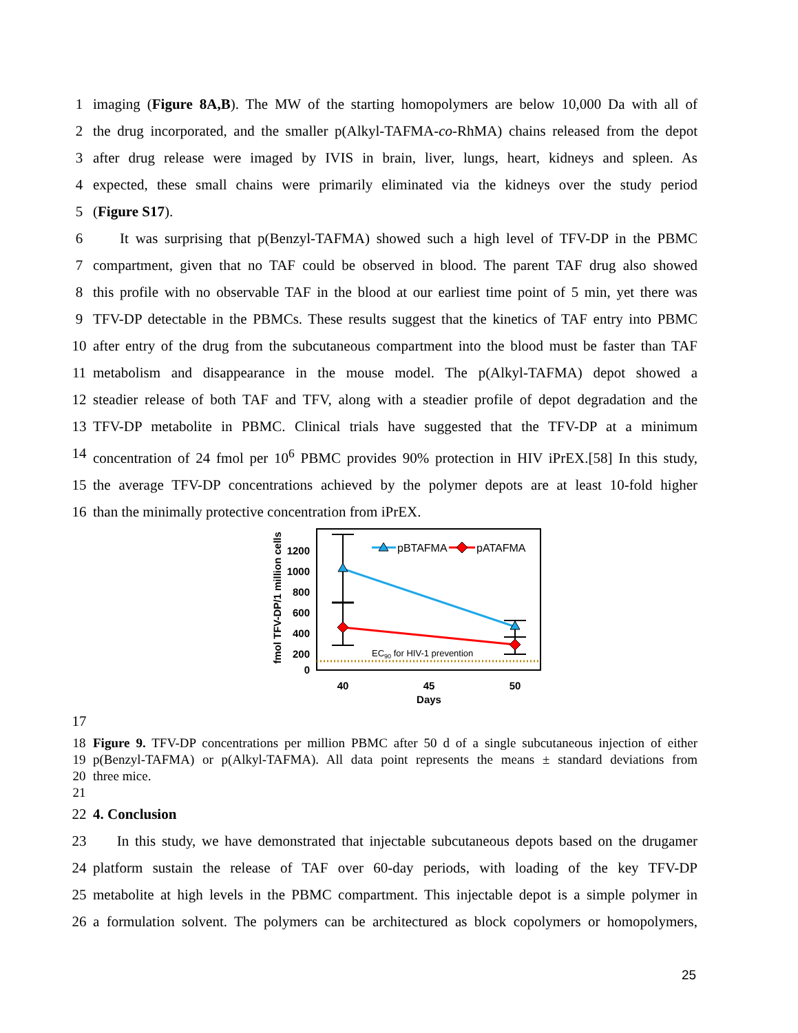1 imaging (Figure 8A,B). The MW of the starting homopolymers are below 10,000 Da with all of
2 the drug incorporated, and the smaller p(Alkyl-TAFMA-co-RhMA) chains released from the depot
3 after drug release were imaged by IVIS in brain, liver, lungs, heart, kidneys and spleen. As
4 expected, these small chains were primarily eliminated via the kidneys over the study period
5 (Figure S17).
6 It was surprising that p(Benzyl-TAFMA) showed such a high level of TFV-DP in the PBMC
7 compartment, given that no TAF could be observed in blood. The parent TAF drug also showed
8 this profile with no observable TAF in the blood at our earliest time point of 5 min, yet there was
9 TFV-DP detectable in the PBMCs. These results suggest that the kinetics of TAF entry into PBMC
10 after entry of the drug from the subcutaneous compartment into the blood must be faster than TAF
11 metabolism and disappearance in the mouse model. The p(Alkyl-TAFMA) depot showed a
12 steadier release of both TAF and TFV, along with a steadier profile of depot degradation and the
13 TFV-DP metabolite in PBMC. Clinical trials have suggested that the TFV-DP at a minimum
14 concentration of 24 fmol per 10<sup>6</sup> PBMC provides 90% protection in HIV iPrEX.[58] In this study,
15 the average TFV-DP concentrations achieved by the polymer depots are at least 10-fold higher
16 than the minimally protective concentration from iPrEX.
fmol TFV-DP/1 million cells
1200
1000
800
600
400
200
0
40
45
50
Days
EC90 for HIV-1 prevention
pBTAFMA
pATAFMA
17
18 Figure 9. TFV-DP concentrations per million PBMC after 50 d of a single subcutaneous injection of either
19 p(Benzyl-TAFMA) or p(Alkyl-TAFMA). All data point represents the means ± standard deviations from
20 three mice.
21
22 4. Conclusion
23 In this study, we have demonstrated that injectable subcutaneous depots based on the drugamer
24 platform sustain the release of TAF over 60-day periods, with loading of the key TFV-DP
25 metabolite at high levels in the PBMC compartment. This injectable depot is a simple polymer in
26 a formulation solvent. The polymers can be architectured as block copolymers or homopolymers,
25